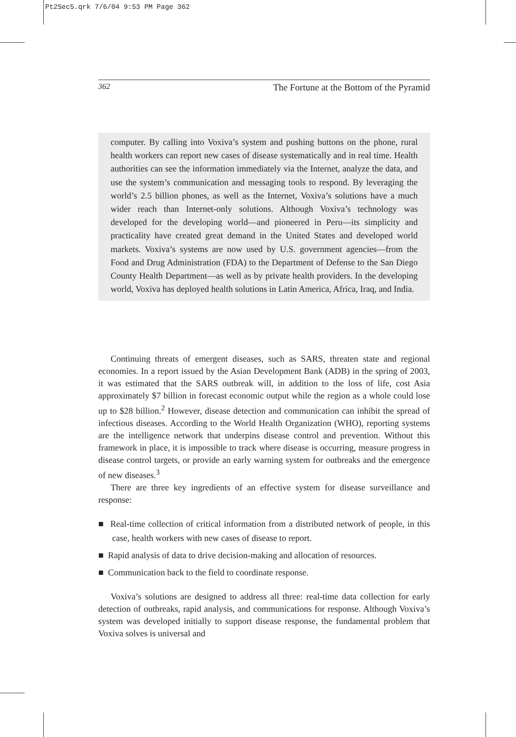Pt2Sec5.qrk 7/6/04 9:53 PM Page 362
362 The Fortune at the Bottom of the Pyramid
computer. By calling into Voxiva’s system and pushing buttons on the phone, rural health workers can report new cases of disease systematically and in real time. Health authorities can see the information immediately via the Internet, analyze the data, and use the system’s communication and messaging tools to respond. By leveraging the world’s 2.5 billion phones, as well as the Internet, Voxiva’s solutions have a much wider reach than Internet-only solutions. Although Voxiva’s technology was developed for the developing world—and pioneered in Peru—its simplicity and practicality have created great demand in the United States and developed world markets. Voxiva’s systems are now used by U.S. government agencies—from the Food and Drug Administration (FDA) to the Department of Defense to the San Diego County Health Department—as well as by private health providers. In the developing world, Voxiva has deployed health solutions in Latin America, Africa, Iraq, and India.
Continuing threats of emergent diseases, such as SARS, threaten state and regional economies. In a report issued by the Asian Development Bank (ADB) in the spring of 2003, it was estimated that the SARS outbreak will, in addition to the loss of life, cost Asia approximately $7 billion in forecast economic output while the region as a whole could lose up to $28 billion.<sup>2</sup> However, disease detection and communication can inhibit the spread of infectious diseases. According to the World Health Organization (WHO), reporting systems are the intelligence network that underpins disease control and prevention. Without this framework in place, it is impossible to track where disease is occurring, measure progress in disease control targets, or provide an early warning system for outbreaks and the emergence of new diseases.<sup>3</sup>
There are three key ingredients of an effective system for disease surveillance and response:
■ Real-time collection of critical information from a distributed network of people, in this case, health workers with new cases of disease to report.
■ Rapid analysis of data to drive decision-making and allocation of resources.
■ Communication back to the field to coordinate response.
Voxiva’s solutions are designed to address all three: real-time data collection for early detection of outbreaks, rapid analysis, and communications for response. Although Voxiva’s system was developed initially to support disease response, the fundamental problem that Voxiva solves is universal and